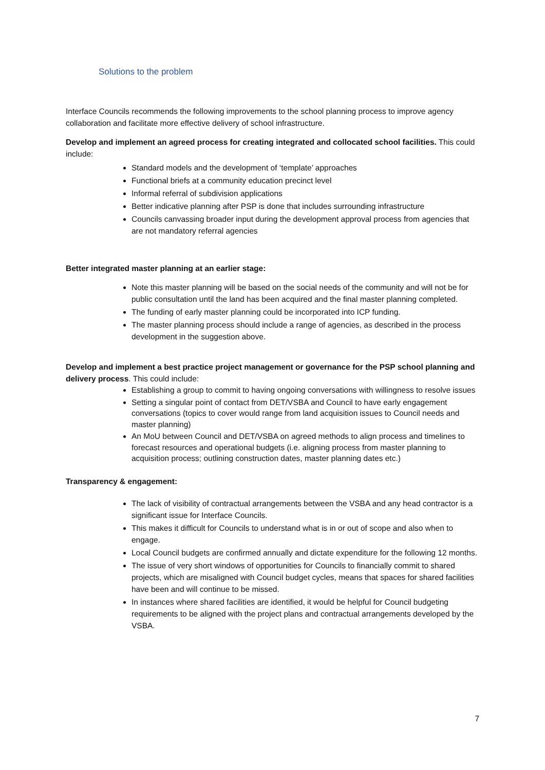Solutions to the problem
Interface Councils recommends the following improvements to the school planning process to improve agency collaboration and facilitate more effective delivery of school infrastructure.
Develop and implement an agreed process for creating integrated and collocated school facilities. This could include:
Standard models and the development of ‘template’ approaches
Functional briefs at a community education precinct level
Informal referral of subdivision applications
Better indicative planning after PSP is done that includes surrounding infrastructure
Councils canvassing broader input during the development approval process from agencies that are not mandatory referral agencies
Better integrated master planning at an earlier stage:
Note this master planning will be based on the social needs of the community and will not be for public consultation until the land has been acquired and the final master planning completed.
The funding of early master planning could be incorporated into ICP funding.
The master planning process should include a range of agencies, as described in the process development in the suggestion above.
Develop and implement a best practice project management or governance for the PSP school planning and delivery process. This could include:
Establishing a group to commit to having ongoing conversations with willingness to resolve issues
Setting a singular point of contact from DET/VSBA and Council to have early engagement conversations (topics to cover would range from land acquisition issues to Council needs and master planning)
An MoU between Council and DET/VSBA on agreed methods to align process and timelines to forecast resources and operational budgets (i.e. aligning process from master planning to acquisition process; outlining construction dates, master planning dates etc.)
Transparency & engagement:
The lack of visibility of contractual arrangements between the VSBA and any head contractor is a significant issue for Interface Councils.
This makes it difficult for Councils to understand what is in or out of scope and also when to engage.
Local Council budgets are confirmed annually and dictate expenditure for the following 12 months.
The issue of very short windows of opportunities for Councils to financially commit to shared projects, which are misaligned with Council budget cycles, means that spaces for shared facilities have been and will continue to be missed.
In instances where shared facilities are identified, it would be helpful for Council budgeting requirements to be aligned with the project plans and contractual arrangements developed by the VSBA.
7